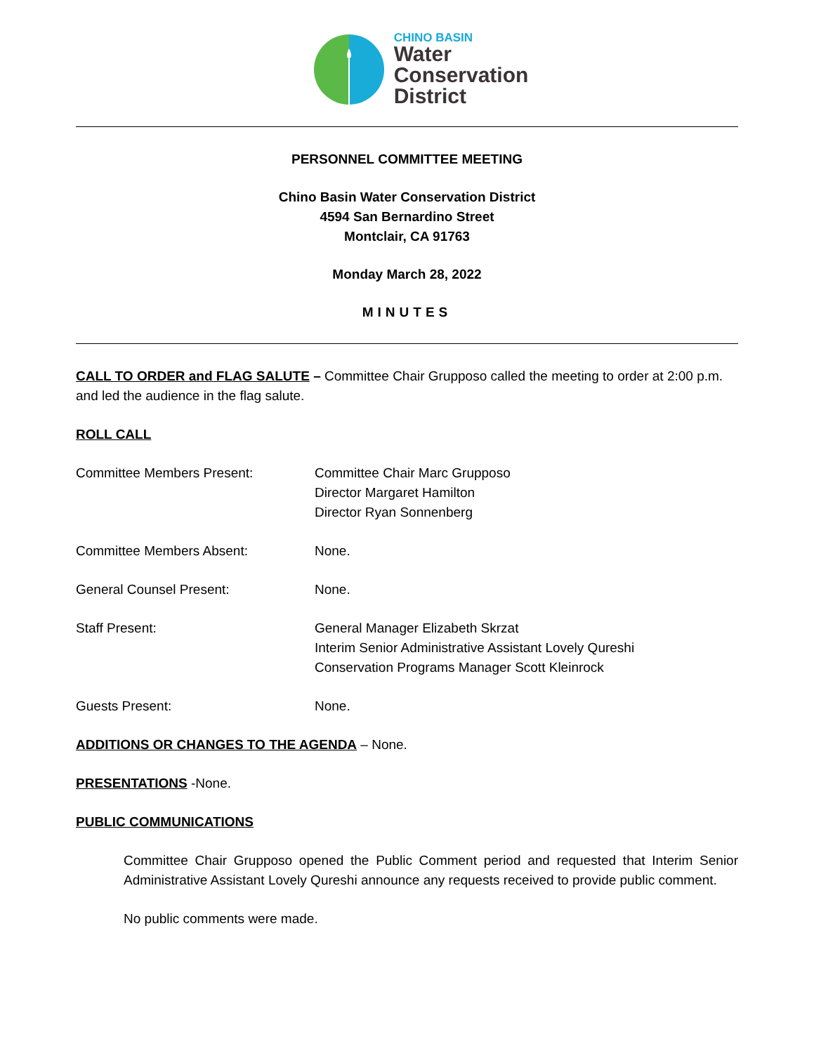CHINO BASIN
Water
Conservation
District
PERSONNEL COMMITTEE MEETING
Chino Basin Water Conservation District
4594 San Bernardino Street
Montclair, CA 91763
Monday March 28, 2022
MINUTES
CALL TO ORDER and FLAG SALUTE – Committee Chair Grupposo called the meeting to order at 2:00 p.m. and led the audience in the flag salute.
ROLL CALL
| Committee Members Present: | Committee Chair Marc Grupposo Director Margaret Hamilton Director Ryan Sonnenberg |
| Committee Members Absent: | None. |
| General Counsel Present: | None. |
| Staff Present: | General Manager Elizabeth Skrzat Interim Senior Administrative Assistant Lovely Qureshi Conservation Programs Manager Scott Kleinrock |
| Guests Present: | None. |
ADDITIONS OR CHANGES TO THE AGENDA – None.
PRESENTATIONS -None.
PUBLIC COMMUNICATIONS
Committee Chair Grupposo opened the Public Comment period and requested that Interim Senior Administrative Assistant Lovely Qureshi announce any requests received to provide public comment.
No public comments were made.